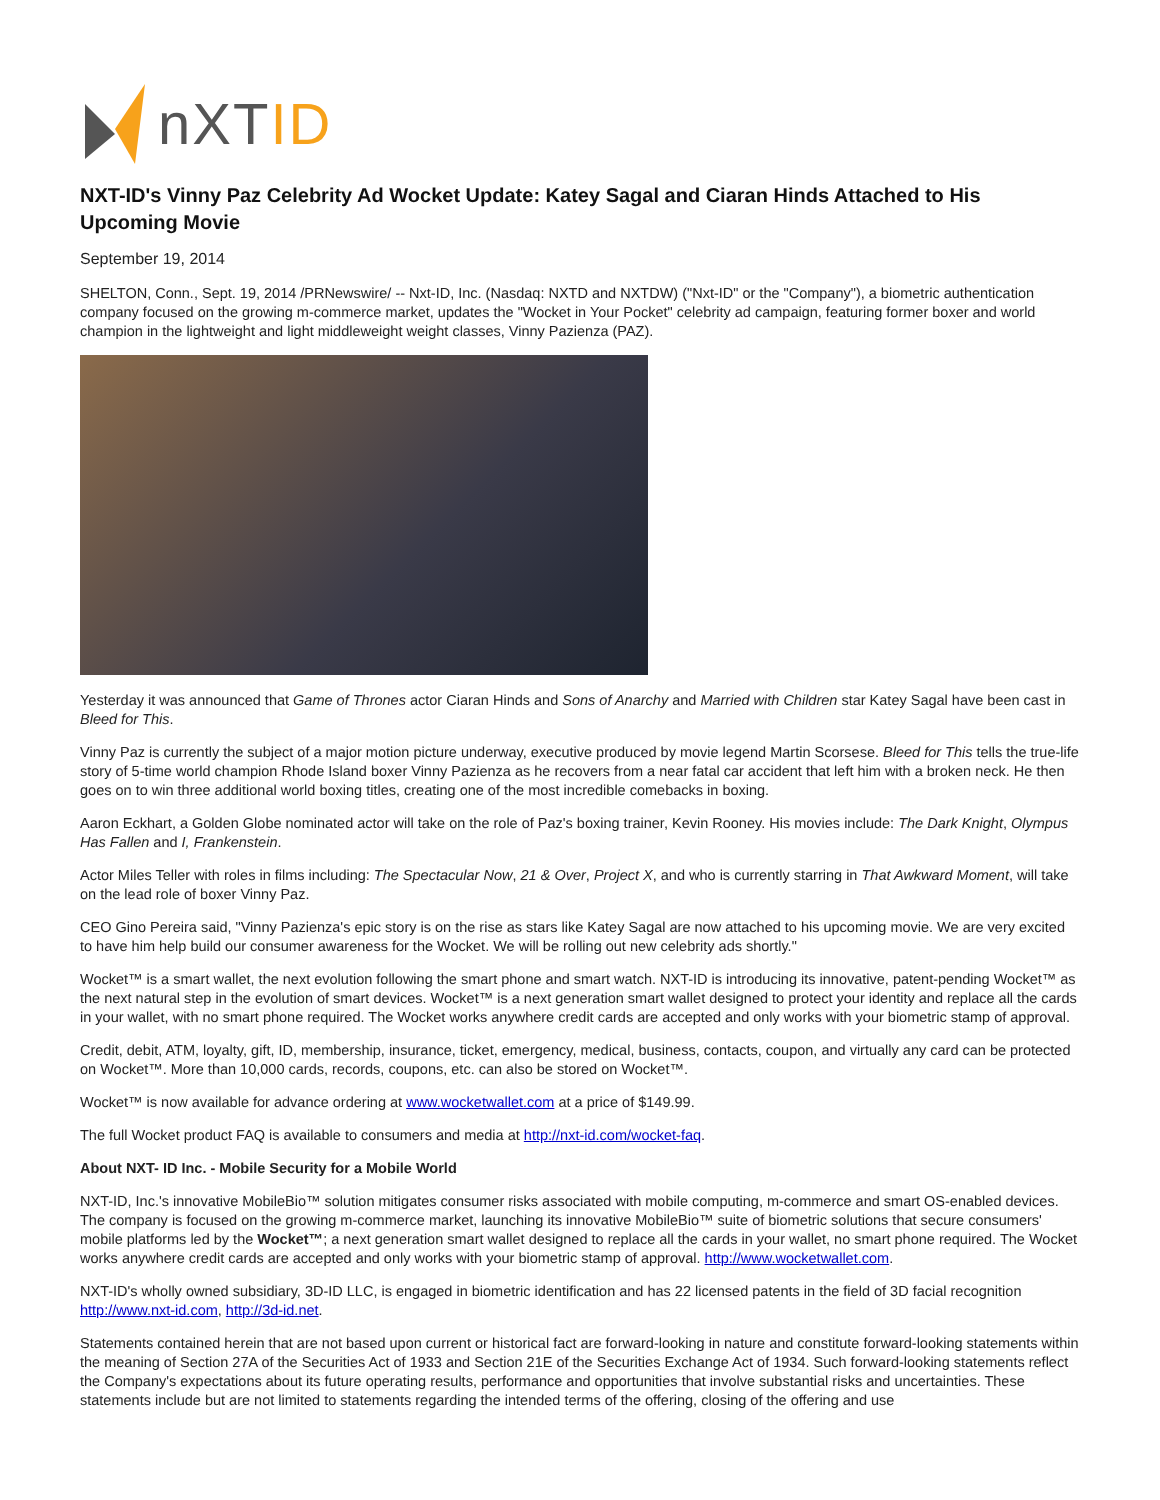nXTID
NXT-ID's Vinny Paz Celebrity Ad Wocket Update: Katey Sagal and Ciaran Hinds Attached to His Upcoming Movie
September 19, 2014
SHELTON, Conn., Sept. 19, 2014 /PRNewswire/ -- Nxt-ID, Inc. (Nasdaq: NXTD and NXTDW) ("Nxt-ID" or the "Company"), a biometric authentication company focused on the growing m-commerce market, updates the "Wocket in Your Pocket" celebrity ad campaign, featuring former boxer and world champion in the lightweight and light middleweight weight classes, Vinny Pazienza (PAZ).
Yesterday it was announced that Game of Thrones actor Ciaran Hinds and Sons of Anarchy and Married with Children star Katey Sagal have been cast in Bleed for This.
Vinny Paz is currently the subject of a major motion picture underway, executive produced by movie legend Martin Scorsese. Bleed for This tells the true-life story of 5-time world champion Rhode Island boxer Vinny Pazienza as he recovers from a near fatal car accident that left him with a broken neck. He then goes on to win three additional world boxing titles, creating one of the most incredible comebacks in boxing.
Aaron Eckhart, a Golden Globe nominated actor will take on the role of Paz's boxing trainer, Kevin Rooney. His movies include: The Dark Knight, Olympus Has Fallen and I, Frankenstein.
Actor Miles Teller with roles in films including: The Spectacular Now, 21 & Over, Project X, and who is currently starring in That Awkward Moment, will take on the lead role of boxer Vinny Paz.
CEO Gino Pereira said, "Vinny Pazienza's epic story is on the rise as stars like Katey Sagal are now attached to his upcoming movie. We are very excited to have him help build our consumer awareness for the Wocket. We will be rolling out new celebrity ads shortly."
Wocket™ is a smart wallet, the next evolution following the smart phone and smart watch. NXT-ID is introducing its innovative, patent-pending Wocket™ as the next natural step in the evolution of smart devices. Wocket™ is a next generation smart wallet designed to protect your identity and replace all the cards in your wallet, with no smart phone required. The Wocket works anywhere credit cards are accepted and only works with your biometric stamp of approval.
Credit, debit, ATM, loyalty, gift, ID, membership, insurance, ticket, emergency, medical, business, contacts, coupon, and virtually any card can be protected on Wocket™. More than 10,000 cards, records, coupons, etc. can also be stored on Wocket™.
Wocket™ is now available for advance ordering at www.wocketwallet.com at a price of $149.99.
The full Wocket product FAQ is available to consumers and media at http://nxt-id.com/wocket-faq.
About NXT- ID Inc. - Mobile Security for a Mobile World
NXT-ID, Inc.'s innovative MobileBio™ solution mitigates consumer risks associated with mobile computing, m-commerce and smart OS-enabled devices. The company is focused on the growing m-commerce market, launching its innovative MobileBio™ suite of biometric solutions that secure consumers' mobile platforms led by the Wocket™; a next generation smart wallet designed to replace all the cards in your wallet, no smart phone required. The Wocket works anywhere credit cards are accepted and only works with your biometric stamp of approval. http://www.wocketwallet.com.
NXT-ID's wholly owned subsidiary, 3D-ID LLC, is engaged in biometric identification and has 22 licensed patents in the field of 3D facial recognition http://www.nxt-id.com, http://3d-id.net.
Statements contained herein that are not based upon current or historical fact are forward-looking in nature and constitute forward-looking statements within the meaning of Section 27A of the Securities Act of 1933 and Section 21E of the Securities Exchange Act of 1934. Such forward-looking statements reflect the Company's expectations about its future operating results, performance and opportunities that involve substantial risks and uncertainties. These statements include but are not limited to statements regarding the intended terms of the offering, closing of the offering and use